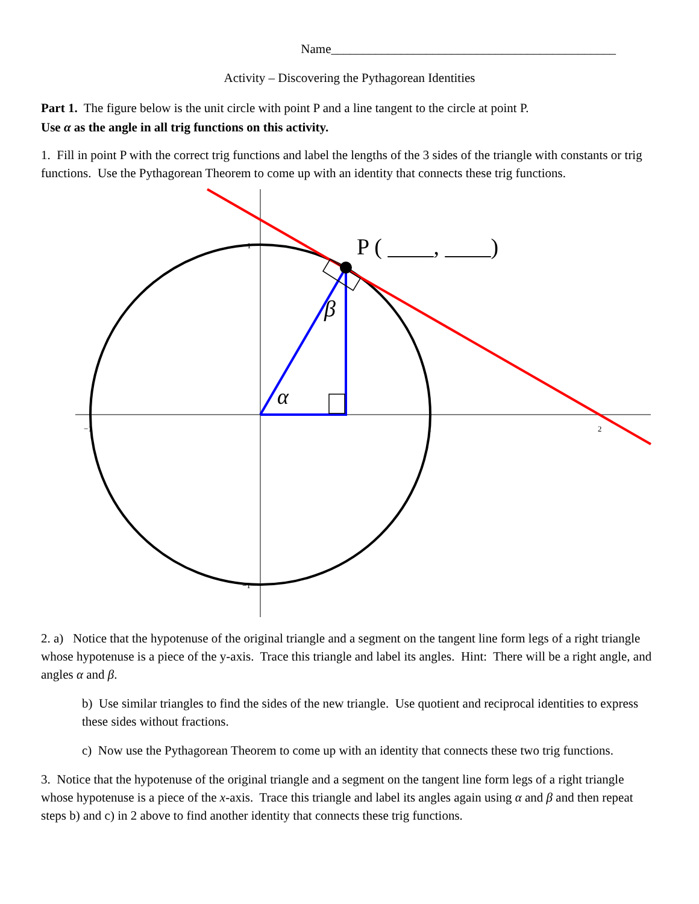Name_____________________________________________
Activity – Discovering the Pythagorean Identities
Part 1. The figure below is the unit circle with point P and a line tangent to the circle at point P.
Use α as the angle in all trig functions on this activity.
1. Fill in point P with the correct trig functions and label the lengths of the 3 sides of the triangle with constants or trig functions. Use the Pythagorean Theorem to come up with an identity that connects these trig functions.
P ( ____, ____)
β
α
1
−1
1
2
−1
2. a) Notice that the hypotenuse of the original triangle and a segment on the tangent line form legs of a right triangle whose hypotenuse is a piece of the y-axis. Trace this triangle and label its angles. Hint: There will be a right angle, and angles α and β.
b) Use similar triangles to find the sides of the new triangle. Use quotient and reciprocal identities to express these sides without fractions.
c) Now use the Pythagorean Theorem to come up with an identity that connects these two trig functions.
3. Notice that the hypotenuse of the original triangle and a segment on the tangent line form legs of a right triangle whose hypotenuse is a piece of the x-axis. Trace this triangle and label its angles again using α and β and then repeat steps b) and c) in 2 above to find another identity that connects these trig functions.